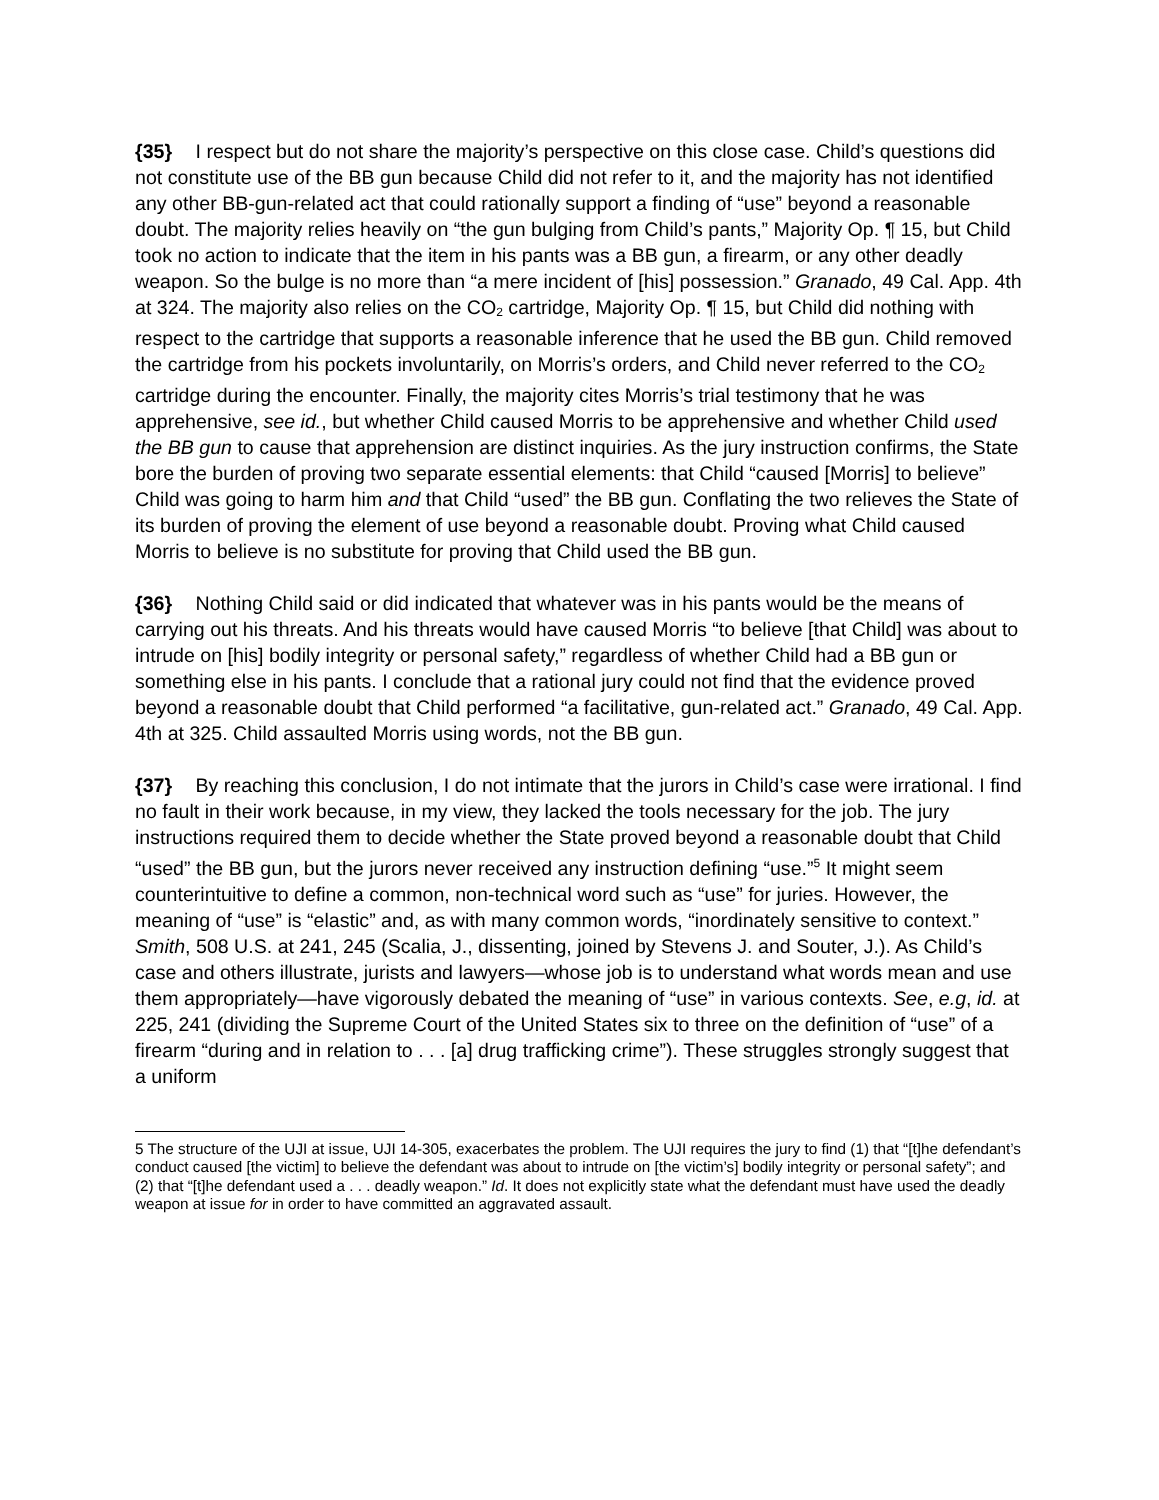{35} I respect but do not share the majority’s perspective on this close case. Child’s questions did not constitute use of the BB gun because Child did not refer to it, and the majority has not identified any other BB-gun-related act that could rationally support a finding of “use” beyond a reasonable doubt. The majority relies heavily on “the gun bulging from Child’s pants,” Majority Op. ¶ 15, but Child took no action to indicate that the item in his pants was a BB gun, a firearm, or any other deadly weapon. So the bulge is no more than “a mere incident of [his] possession.” Granado, 49 Cal. App. 4th at 324. The majority also relies on the CO<sub>2</sub> cartridge, Majority Op. ¶ 15, but Child did nothing with respect to the cartridge that supports a reasonable inference that he used the BB gun. Child removed the cartridge from his pockets involuntarily, on Morris’s orders, and Child never referred to the CO<sub>2</sub> cartridge during the encounter. Finally, the majority cites Morris’s trial testimony that he was apprehensive, see id., but whether Child caused Morris to be apprehensive and whether Child used the BB gun to cause that apprehension are distinct inquiries. As the jury instruction confirms, the State bore the burden of proving two separate essential elements: that Child “caused [Morris] to believe” Child was going to harm him and that Child “used” the BB gun. Conflating the two relieves the State of its burden of proving the element of use beyond a reasonable doubt. Proving what Child caused Morris to believe is no substitute for proving that Child used the BB gun.
{36} Nothing Child said or did indicated that whatever was in his pants would be the means of carrying out his threats. And his threats would have caused Morris “to believe [that Child] was about to intrude on [his] bodily integrity or personal safety,” regardless of whether Child had a BB gun or something else in his pants. I conclude that a rational jury could not find that the evidence proved beyond a reasonable doubt that Child performed “a facilitative, gun-related act.” Granado, 49 Cal. App. 4th at 325. Child assaulted Morris using words, not the BB gun.
{37} By reaching this conclusion, I do not intimate that the jurors in Child’s case were irrational. I find no fault in their work because, in my view, they lacked the tools necessary for the job. The jury instructions required them to decide whether the State proved beyond a reasonable doubt that Child “used” the BB gun, but the jurors never received any instruction defining “use.”<sup>5</sup> It might seem counterintuitive to define a common, non-technical word such as “use” for juries. However, the meaning of “use” is “elastic” and, as with many common words, “inordinately sensitive to context.” Smith, 508 U.S. at 241, 245 (Scalia, J., dissenting, joined by Stevens J. and Souter, J.). As Child’s case and others illustrate, jurists and lawyers—whose job is to understand what words mean and use them appropriately—have vigorously debated the meaning of “use” in various contexts. See, e.g, id. at 225, 241 (dividing the Supreme Court of the United States six to three on the definition of “use” of a firearm “during and in relation to . . . [a] drug trafficking crime”). These struggles strongly suggest that a uniform
5 The structure of the UJI at issue, UJI 14-305, exacerbates the problem. The UJI requires the jury to find (1) that “[t]he defendant’s conduct caused [the victim] to believe the defendant was about to intrude on [the victim’s] bodily integrity or personal safety”; and (2) that “[t]he defendant used a . . . deadly weapon.” Id. It does not explicitly state what the defendant must have used the deadly weapon at issue for in order to have committed an aggravated assault.